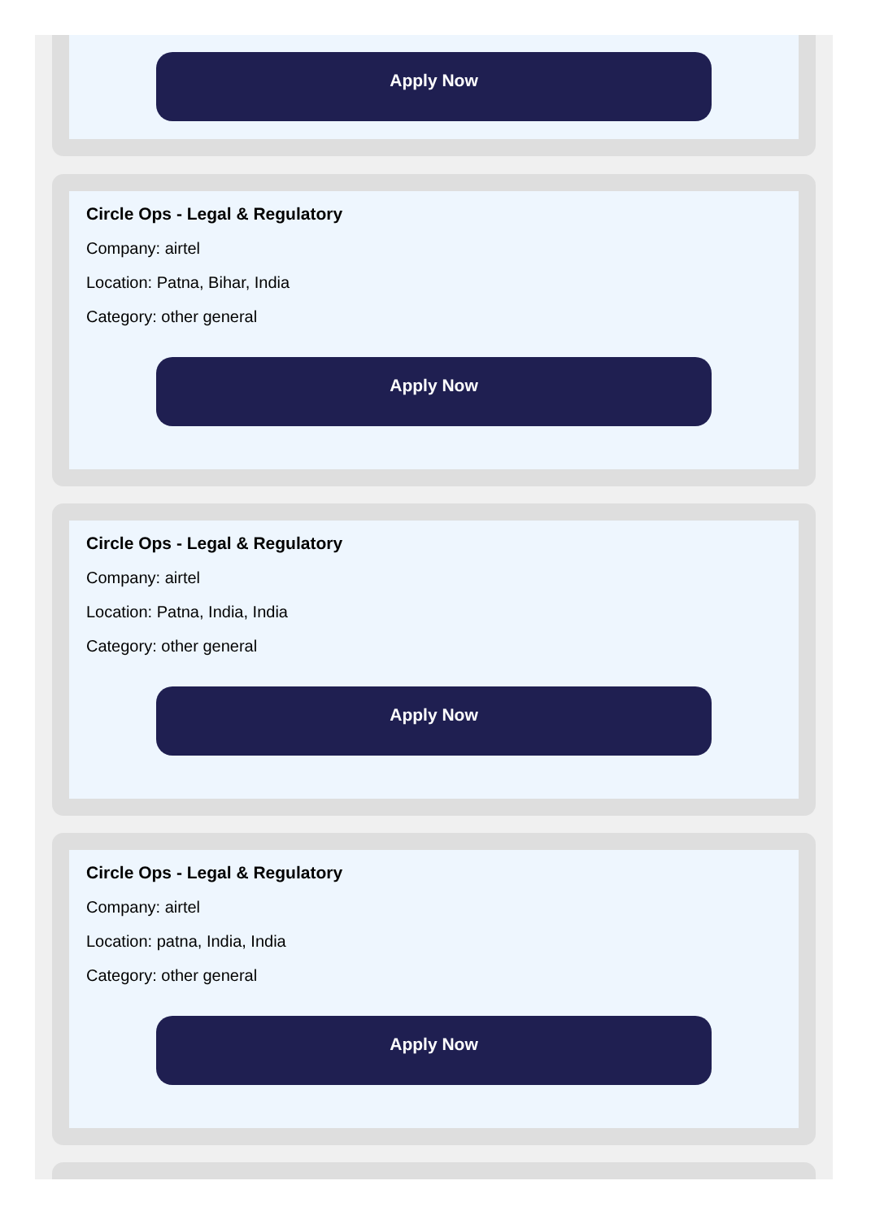Apply Now
Circle Ops - Legal & Regulatory
Company: airtel
Location: Patna, Bihar, India
Category: other general
Apply Now
Circle Ops - Legal & Regulatory
Company: airtel
Location: Patna, India, India
Category: other general
Apply Now
Circle Ops - Legal & Regulatory
Company: airtel
Location: patna, India, India
Category: other general
Apply Now